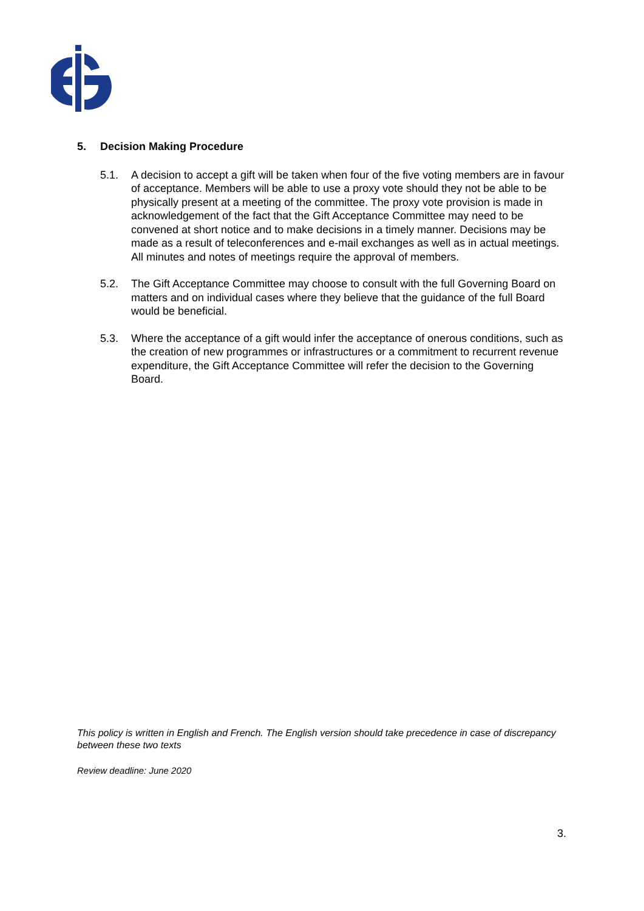5. Decision Making Procedure
5.1. A decision to accept a gift will be taken when four of the five voting members are in favour of acceptance. Members will be able to use a proxy vote should they not be able to be physically present at a meeting of the committee. The proxy vote provision is made in acknowledgement of the fact that the Gift Acceptance Committee may need to be convened at short notice and to make decisions in a timely manner. Decisions may be made as a result of teleconferences and e-mail exchanges as well as in actual meetings. All minutes and notes of meetings require the approval of members.
5.2. The Gift Acceptance Committee may choose to consult with the full Governing Board on matters and on individual cases where they believe that the guidance of the full Board would be beneficial.
5.3. Where the acceptance of a gift would infer the acceptance of onerous conditions, such as the creation of new programmes or infrastructures or a commitment to recurrent revenue expenditure, the Gift Acceptance Committee will refer the decision to the Governing Board.
This policy is written in English and French. The English version should take precedence in case of discrepancy between these two texts
Review deadline: June 2020
3.